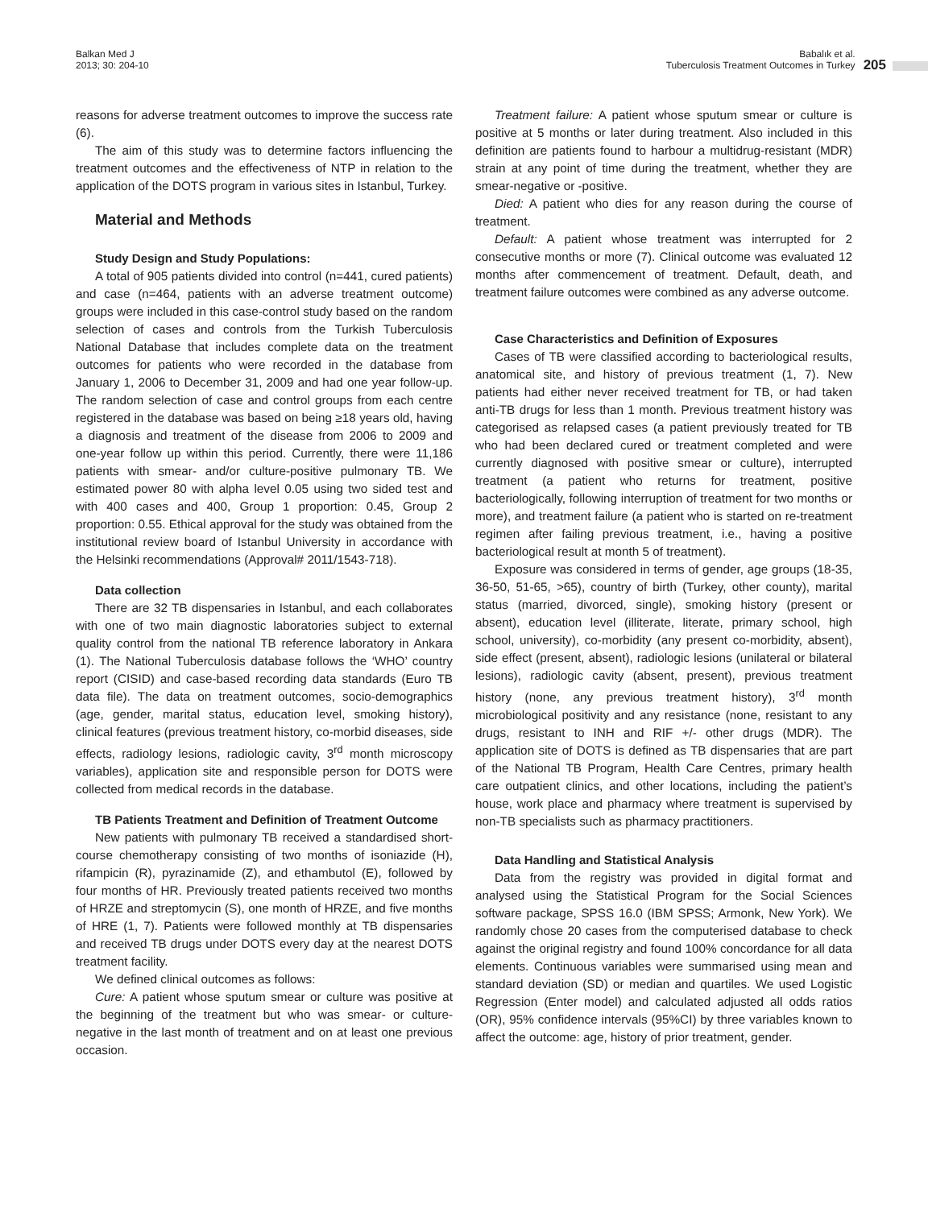Balkan Med J
2013; 30: 204-10
Babalık et al.
Tuberculosis Treatment Outcomes in Turkey
205
reasons for adverse treatment outcomes to improve the success rate (6).
The aim of this study was to determine factors influencing the treatment outcomes and the effectiveness of NTP in relation to the application of the DOTS program in various sites in Istanbul, Turkey.
Material and Methods
Study Design and Study Populations:
A total of 905 patients divided into control (n=441, cured patients) and case (n=464, patients with an adverse treatment outcome) groups were included in this case-control study based on the random selection of cases and controls from the Turkish Tuberculosis National Database that includes complete data on the treatment outcomes for patients who were recorded in the database from January 1, 2006 to December 31, 2009 and had one year follow-up. The random selection of case and control groups from each centre registered in the database was based on being ≥18 years old, having a diagnosis and treatment of the disease from 2006 to 2009 and one-year follow up within this period. Currently, there were 11,186 patients with smear- and/or culture-positive pulmonary TB. We estimated power 80 with alpha level 0.05 using two sided test and with 400 cases and 400, Group 1 proportion: 0.45, Group 2 proportion: 0.55. Ethical approval for the study was obtained from the institutional review board of Istanbul University in accordance with the Helsinki recommendations (Approval# 2011/1543-718).
Data collection
There are 32 TB dispensaries in Istanbul, and each collaborates with one of two main diagnostic laboratories subject to external quality control from the national TB reference laboratory in Ankara (1). The National Tuberculosis database follows the ‘WHO’ country report (CISID) and case-based recording data standards (Euro TB data file). The data on treatment outcomes, socio-demographics (age, gender, marital status, education level, smoking history), clinical features (previous treatment history, co-morbid diseases, side effects, radiology lesions, radiologic cavity, 3<sup>rd</sup> month microscopy variables), application site and responsible person for DOTS were collected from medical records in the database.
TB Patients Treatment and Definition of Treatment Outcome
New patients with pulmonary TB received a standardised short-course chemotherapy consisting of two months of isoniazide (H), rifampicin (R), pyrazinamide (Z), and ethambutol (E), followed by four months of HR. Previously treated patients received two months of HRZE and streptomycin (S), one month of HRZE, and five months of HRE (1, 7). Patients were followed monthly at TB dispensaries and received TB drugs under DOTS every day at the nearest DOTS treatment facility.
We defined clinical outcomes as follows:
Cure: A patient whose sputum smear or culture was positive at the beginning of the treatment but who was smear- or culture-negative in the last month of treatment and on at least one previous occasion.
Treatment failure: A patient whose sputum smear or culture is positive at 5 months or later during treatment. Also included in this definition are patients found to harbour a multidrug-resistant (MDR) strain at any point of time during the treatment, whether they are smear-negative or -positive.
Died: A patient who dies for any reason during the course of treatment.
Default: A patient whose treatment was interrupted for 2 consecutive months or more (7). Clinical outcome was evaluated 12 months after commencement of treatment. Default, death, and treatment failure outcomes were combined as any adverse outcome.
Case Characteristics and Definition of Exposures
Cases of TB were classified according to bacteriological results, anatomical site, and history of previous treatment (1, 7). New patients had either never received treatment for TB, or had taken anti-TB drugs for less than 1 month. Previous treatment history was categorised as relapsed cases (a patient previously treated for TB who had been declared cured or treatment completed and were currently diagnosed with positive smear or culture), interrupted treatment (a patient who returns for treatment, positive bacteriologically, following interruption of treatment for two months or more), and treatment failure (a patient who is started on re-treatment regimen after failing previous treatment, i.e., having a positive bacteriological result at month 5 of treatment).
Exposure was considered in terms of gender, age groups (18-35, 36-50, 51-65, >65), country of birth (Turkey, other county), marital status (married, divorced, single), smoking history (present or absent), education level (illiterate, literate, primary school, high school, university), co-morbidity (any present co-morbidity, absent), side effect (present, absent), radiologic lesions (unilateral or bilateral lesions), radiologic cavity (absent, present), previous treatment history (none, any previous treatment history), 3<sup>rd</sup> month microbiological positivity and any resistance (none, resistant to any drugs, resistant to INH and RIF +/- other drugs (MDR). The application site of DOTS is defined as TB dispensaries that are part of the National TB Program, Health Care Centres, primary health care outpatient clinics, and other locations, including the patient’s house, work place and pharmacy where treatment is supervised by non-TB specialists such as pharmacy practitioners.
Data Handling and Statistical Analysis
Data from the registry was provided in digital format and analysed using the Statistical Program for the Social Sciences software package, SPSS 16.0 (IBM SPSS; Armonk, New York). We randomly chose 20 cases from the computerised database to check against the original registry and found 100% concordance for all data elements. Continuous variables were summarised using mean and standard deviation (SD) or median and quartiles. We used Logistic Regression (Enter model) and calculated adjusted all odds ratios (OR), 95% confidence intervals (95%CI) by three variables known to affect the outcome: age, history of prior treatment, gender.